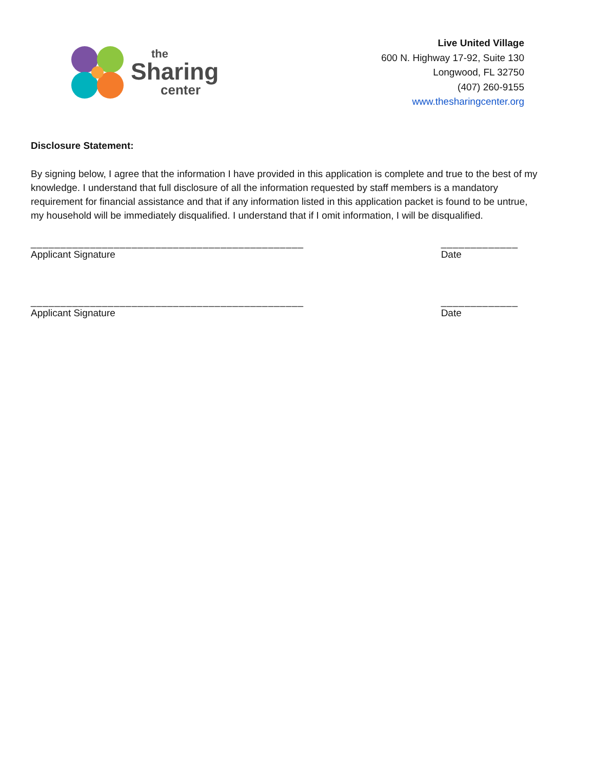the
Sharing
center
Live United Village
600 N. Highway 17-92, Suite 130
Longwood, FL 32750
(407) 260-9155
www.thesharingcenter.org
Disclosure Statement:
By signing below, I agree that the information I have provided in this application is complete and true to the best of my knowledge. I understand that full disclosure of all the information requested by staff members is a mandatory requirement for financial assistance and that if any information listed in this application packet is found to be untrue, my household will be immediately disqualified. I understand that if I omit information, I will be disqualified.
______________________________________________
Applicant Signature
_____________
Date
______________________________________________
Applicant Signature
_____________
Date